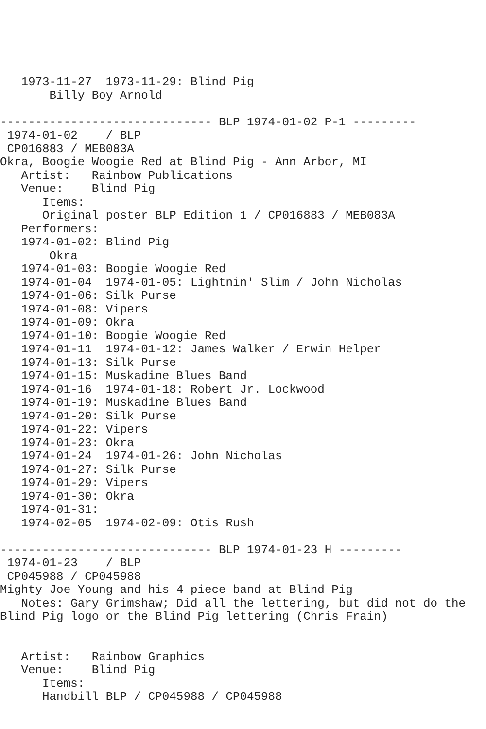1973-11-27  1973-11-29: Blind Pig
       Billy Boy Arnold

------------------------------ BLP 1974-01-02 P-1 ---------
 1974-01-02    / BLP
 CP016883 / MEB083A
Okra, Boogie Woogie Red at Blind Pig - Ann Arbor, MI
   Artist:   Rainbow Publications
   Venue:    Blind Pig
      Items:
      Original poster BLP Edition 1 / CP016883 / MEB083A
   Performers:
   1974-01-02: Blind Pig
       Okra
   1974-01-03: Boogie Woogie Red
   1974-01-04  1974-01-05: Lightnin' Slim / John Nicholas
   1974-01-06: Silk Purse
   1974-01-08: Vipers
   1974-01-09: Okra
   1974-01-10: Boogie Woogie Red
   1974-01-11  1974-01-12: James Walker / Erwin Helper
   1974-01-13: Silk Purse
   1974-01-15: Muskadine Blues Band
   1974-01-16  1974-01-18: Robert Jr. Lockwood
   1974-01-19: Muskadine Blues Band
   1974-01-20: Silk Purse
   1974-01-22: Vipers
   1974-01-23: Okra
   1974-01-24  1974-01-26: John Nicholas
   1974-01-27: Silk Purse
   1974-01-29: Vipers
   1974-01-30: Okra
   1974-01-31:
   1974-02-05  1974-02-09: Otis Rush

------------------------------ BLP 1974-01-23 H ---------
 1974-01-23    / BLP
 CP045988 / CP045988
Mighty Joe Young and his 4 piece band at Blind Pig
   Notes: Gary Grimshaw; Did all the lettering, but did not do the
Blind Pig logo or the Blind Pig lettering (Chris Frain)


   Artist:   Rainbow Graphics
   Venue:    Blind Pig
      Items:
      Handbill BLP / CP045988 / CP045988